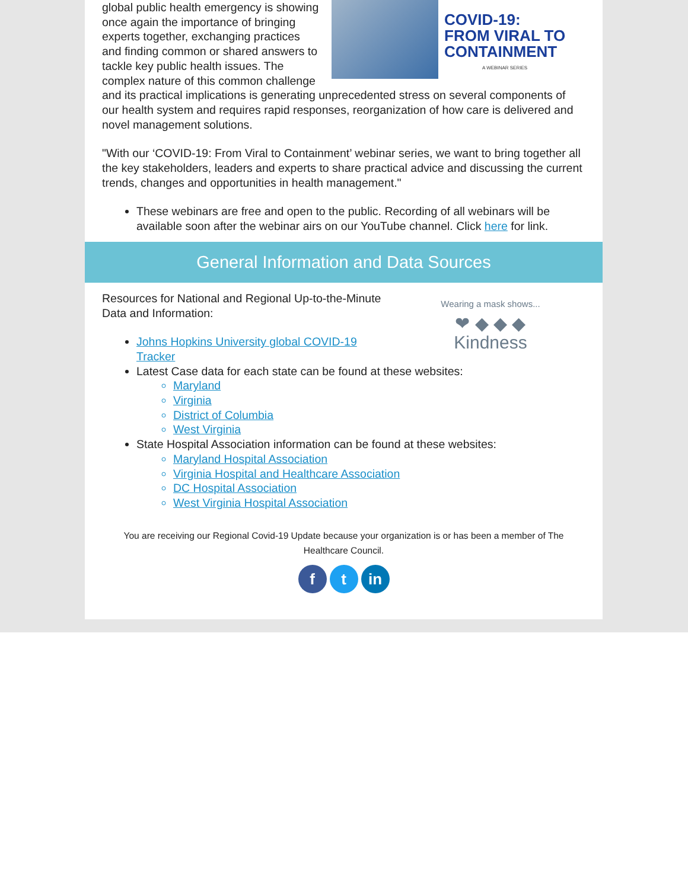COVID-19:
FROM VIRAL TO
CONTAINMENT
A WEBINAR SERIES
global public health emergency is showing once again the importance of bringing experts together, exchanging practices and finding common or shared answers to tackle key public health issues. The complex nature of this common challenge and its practical implications is generating unprecedented stress on several components of our health system and requires rapid responses, reorganization of how care is delivered and novel management solutions.
"With our ‘COVID-19: From Viral to Containment’ webinar series, we want to bring together all the key stakeholders, leaders and experts to share practical advice and discussing the current trends, changes and opportunities in health management."
These webinars are free and open to the public. Recording of all webinars will be available soon after the webinar airs on our YouTube channel. Click here for link.
General Information and Data Sources
Wearing a mask shows...
❤ ◆ ◆ ◆
Kindness
Resources for National and Regional Up-to-the-Minute Data and Information:
Johns Hopkins University global COVID-19 Tracker
Latest Case data for each state can be found at these websites:
Maryland
Virginia
District of Columbia
West Virginia
State Hospital Association information can be found at these websites:
Maryland Hospital Association
Virginia Hospital and Healthcare Association
DC Hospital Association
West Virginia Hospital Association
You are receiving our Regional Covid-19 Update because your organization is or has been a member of The Healthcare Council.
ft in